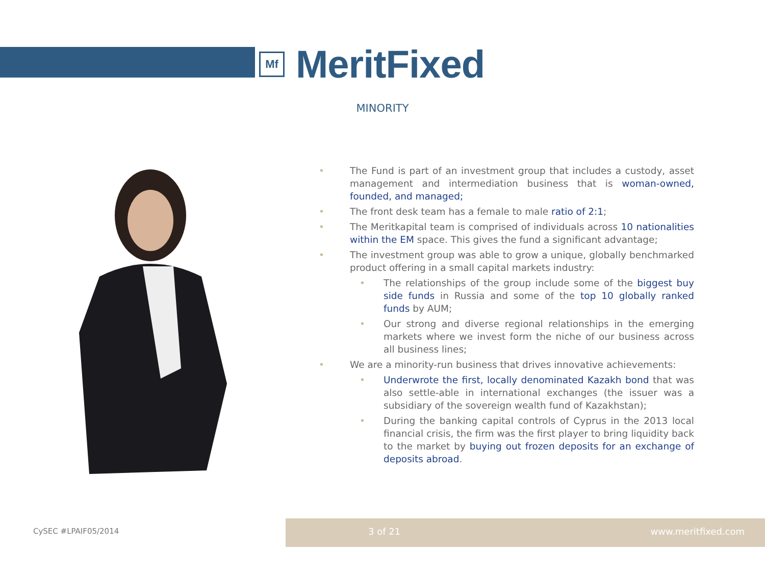Mf
MeritFixed
MINORITY
• The Fund is part of an investment group that includes a custody, asset management and intermediation business that is woman-owned, founded, and managed;
• The front desk team has a female to male ratio of 2:1;
• The Meritkapital team is comprised of individuals across 10 nationalities within the EM space. This gives the fund a significant advantage;
• The investment group was able to grow a unique, globally benchmarked product offering in a small capital markets industry:
• The relationships of the group include some of the biggest buy side funds in Russia and some of the top 10 globally ranked funds by AUM;
• Our strong and diverse regional relationships in the emerging markets where we invest form the niche of our business across all business lines;
• We are a minority-run business that drives innovative achievements:
• Underwrote the first, locally denominated Kazakh bond that was also settle-able in international exchanges (the issuer was a subsidiary of the sovereign wealth fund of Kazakhstan);
• During the banking capital controls of Cyprus in the 2013 local financial crisis, the firm was the first player to bring liquidity back to the market by buying out frozen deposits for an exchange of deposits abroad.
CySEC #LPAIF05/2014
3 of 21 www.meritfixed.com